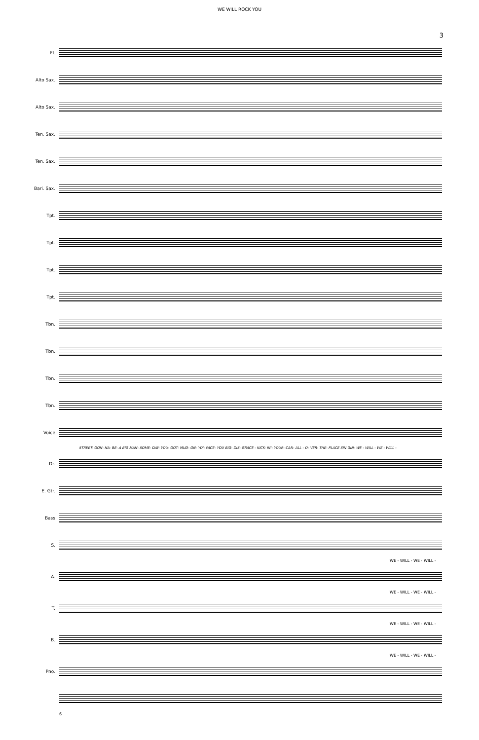WE WILL ROCK YOU
3
Fl.
Alto Sax.
Alto Sax.
Ten. Sax.
Ten. Sax.
Bari. Sax.
Tpt.
Tpt.
Tpt.
Tpt.
Tbn.
Tbn.
Tbn.
Tbn.
Voice
STREET- GON- NA- BE- A BIG MAN- SOME- DAY- YOU- GOT- MUD- ON- YO'- FACE- YOU BIG- DIS- GRACE - KICK- IN'- YOUR- CAN- ALL - O- VER- THE- PLACE SIN GIN- WE - WILL - WE - WILL -
Dr.
E. Gtr.
Bass
S.
WE - WILL - WE - WILL -
A.
WE - WILL - WE - WILL -
T.
WE - WILL - WE - WILL -
B.
WE - WILL - WE - WILL -
Pno.
6